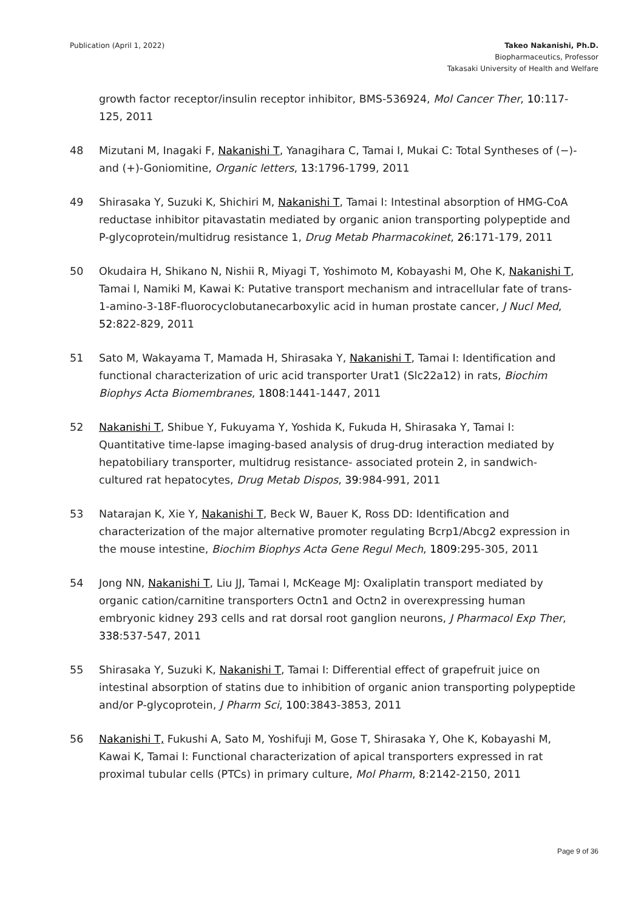Publication (April 1, 2022) Takeo Nakanishi, Ph.D.
Biopharmaceutics, Professor
Takasaki University of Health and Welfare
growth factor receptor/insulin receptor inhibitor, BMS-536924, Mol Cancer Ther, 10:117-125, 2011
48 Mizutani M, Inagaki F, Nakanishi T, Yanagihara C, Tamai I, Mukai C: Total Syntheses of (−)- and (+)-Goniomitine, Organic letters, 13:1796-1799, 2011
49 Shirasaka Y, Suzuki K, Shichiri M, Nakanishi T, Tamai I: Intestinal absorption of HMG-CoA reductase inhibitor pitavastatin mediated by organic anion transporting polypeptide and P-glycoprotein/multidrug resistance 1, Drug Metab Pharmacokinet, 26:171-179, 2011
50 Okudaira H, Shikano N, Nishii R, Miyagi T, Yoshimoto M, Kobayashi M, Ohe K, Nakanishi T, Tamai I, Namiki M, Kawai K: Putative transport mechanism and intracellular fate of trans-1-amino-3-18F-fluorocyclobutanecarboxylic acid in human prostate cancer, J Nucl Med, 52:822-829, 2011
51 Sato M, Wakayama T, Mamada H, Shirasaka Y, Nakanishi T, Tamai I: Identification and functional characterization of uric acid transporter Urat1 (Slc22a12) in rats, Biochim Biophys Acta Biomembranes, 1808:1441-1447, 2011
52 Nakanishi T, Shibue Y, Fukuyama Y, Yoshida K, Fukuda H, Shirasaka Y, Tamai I: Quantitative time-lapse imaging-based analysis of drug-drug interaction mediated by hepatobiliary transporter, multidrug resistance- associated protein 2, in sandwich-cultured rat hepatocytes, Drug Metab Dispos, 39:984-991, 2011
53 Natarajan K, Xie Y, Nakanishi T, Beck W, Bauer K, Ross DD: Identification and characterization of the major alternative promoter regulating Bcrp1/Abcg2 expression in the mouse intestine, Biochim Biophys Acta Gene Regul Mech, 1809:295-305, 2011
54 Jong NN, Nakanishi T, Liu JJ, Tamai I, McKeage MJ: Oxaliplatin transport mediated by organic cation/carnitine transporters Octn1 and Octn2 in overexpressing human embryonic kidney 293 cells and rat dorsal root ganglion neurons, J Pharmacol Exp Ther, 338:537-547, 2011
55 Shirasaka Y, Suzuki K, Nakanishi T, Tamai I: Differential effect of grapefruit juice on intestinal absorption of statins due to inhibition of organic anion transporting polypeptide and/or P-glycoprotein, J Pharm Sci, 100:3843-3853, 2011
56 Nakanishi T, Fukushi A, Sato M, Yoshifuji M, Gose T, Shirasaka Y, Ohe K, Kobayashi M, Kawai K, Tamai I: Functional characterization of apical transporters expressed in rat proximal tubular cells (PTCs) in primary culture, Mol Pharm, 8:2142-2150, 2011
Page 9 of 36